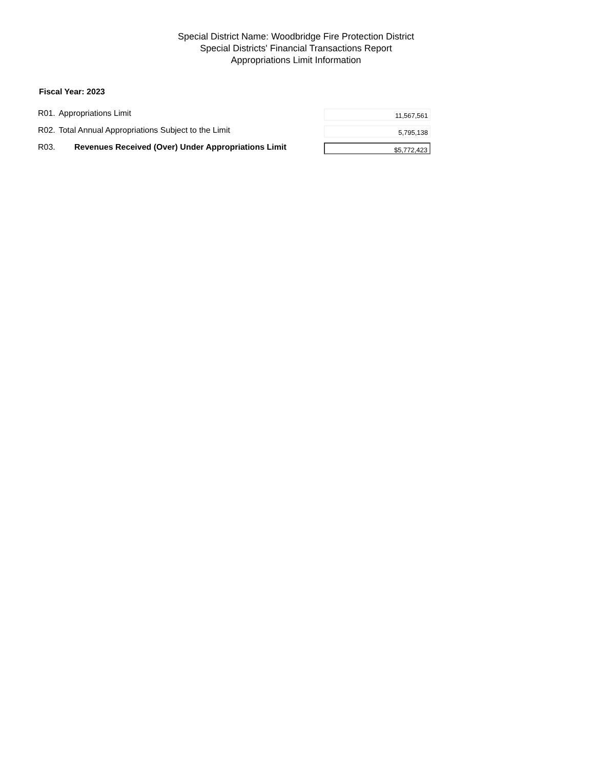Special District Name: Woodbridge Fire Protection District
Special Districts' Financial Transactions Report
Appropriations Limit Information
Fiscal Year: 2023
| R01. | Appropriations Limit | 11,567,561 |
| R02. | Total Annual Appropriations Subject to the Limit | 5,795,138 |
| R03. | Revenues Received (Over) Under Appropriations Limit | $5,772,423 |